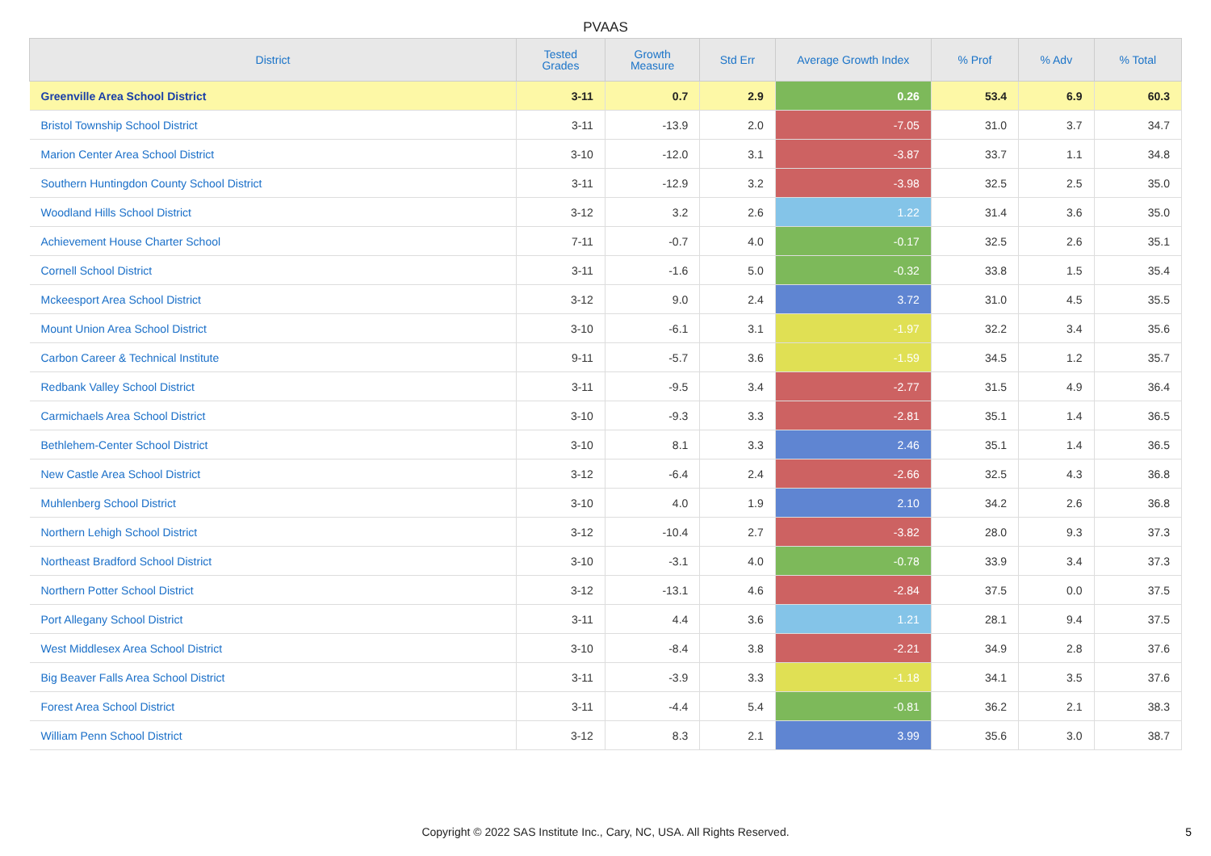PVAAS
| District | Tested Grades | Growth Measure | Std Err | Average Growth Index | % Prof | % Adv | % Total |
| --- | --- | --- | --- | --- | --- | --- | --- |
| Greenville Area School District | 3-11 | 0.7 | 2.9 | 0.26 | 53.4 | 6.9 | 60.3 |
| Bristol Township School District | 3-11 | -13.9 | 2.0 | -7.05 | 31.0 | 3.7 | 34.7 |
| Marion Center Area School District | 3-10 | -12.0 | 3.1 | -3.87 | 33.7 | 1.1 | 34.8 |
| Southern Huntingdon County School District | 3-11 | -12.9 | 3.2 | -3.98 | 32.5 | 2.5 | 35.0 |
| Woodland Hills School District | 3-12 | 3.2 | 2.6 | 1.22 | 31.4 | 3.6 | 35.0 |
| Achievement House Charter School | 7-11 | -0.7 | 4.0 | -0.17 | 32.5 | 2.6 | 35.1 |
| Cornell School District | 3-11 | -1.6 | 5.0 | -0.32 | 33.8 | 1.5 | 35.4 |
| Mckeesport Area School District | 3-12 | 9.0 | 2.4 | 3.72 | 31.0 | 4.5 | 35.5 |
| Mount Union Area School District | 3-10 | -6.1 | 3.1 | -1.97 | 32.2 | 3.4 | 35.6 |
| Carbon Career & Technical Institute | 9-11 | -5.7 | 3.6 | -1.59 | 34.5 | 1.2 | 35.7 |
| Redbank Valley School District | 3-11 | -9.5 | 3.4 | -2.77 | 31.5 | 4.9 | 36.4 |
| Carmichaels Area School District | 3-10 | -9.3 | 3.3 | -2.81 | 35.1 | 1.4 | 36.5 |
| Bethlehem-Center School District | 3-10 | 8.1 | 3.3 | 2.46 | 35.1 | 1.4 | 36.5 |
| New Castle Area School District | 3-12 | -6.4 | 2.4 | -2.66 | 32.5 | 4.3 | 36.8 |
| Muhlenberg School District | 3-10 | 4.0 | 1.9 | 2.10 | 34.2 | 2.6 | 36.8 |
| Northern Lehigh School District | 3-12 | -10.4 | 2.7 | -3.82 | 28.0 | 9.3 | 37.3 |
| Northeast Bradford School District | 3-10 | -3.1 | 4.0 | -0.78 | 33.9 | 3.4 | 37.3 |
| Northern Potter School District | 3-12 | -13.1 | 4.6 | -2.84 | 37.5 | 0.0 | 37.5 |
| Port Allegany School District | 3-11 | 4.4 | 3.6 | 1.21 | 28.1 | 9.4 | 37.5 |
| West Middlesex Area School District | 3-10 | -8.4 | 3.8 | -2.21 | 34.9 | 2.8 | 37.6 |
| Big Beaver Falls Area School District | 3-11 | -3.9 | 3.3 | -1.18 | 34.1 | 3.5 | 37.6 |
| Forest Area School District | 3-11 | -4.4 | 5.4 | -0.81 | 36.2 | 2.1 | 38.3 |
| William Penn School District | 3-12 | 8.3 | 2.1 | 3.99 | 35.6 | 3.0 | 38.7 |
Copyright © 2022 SAS Institute Inc., Cary, NC, USA. All Rights Reserved.
5